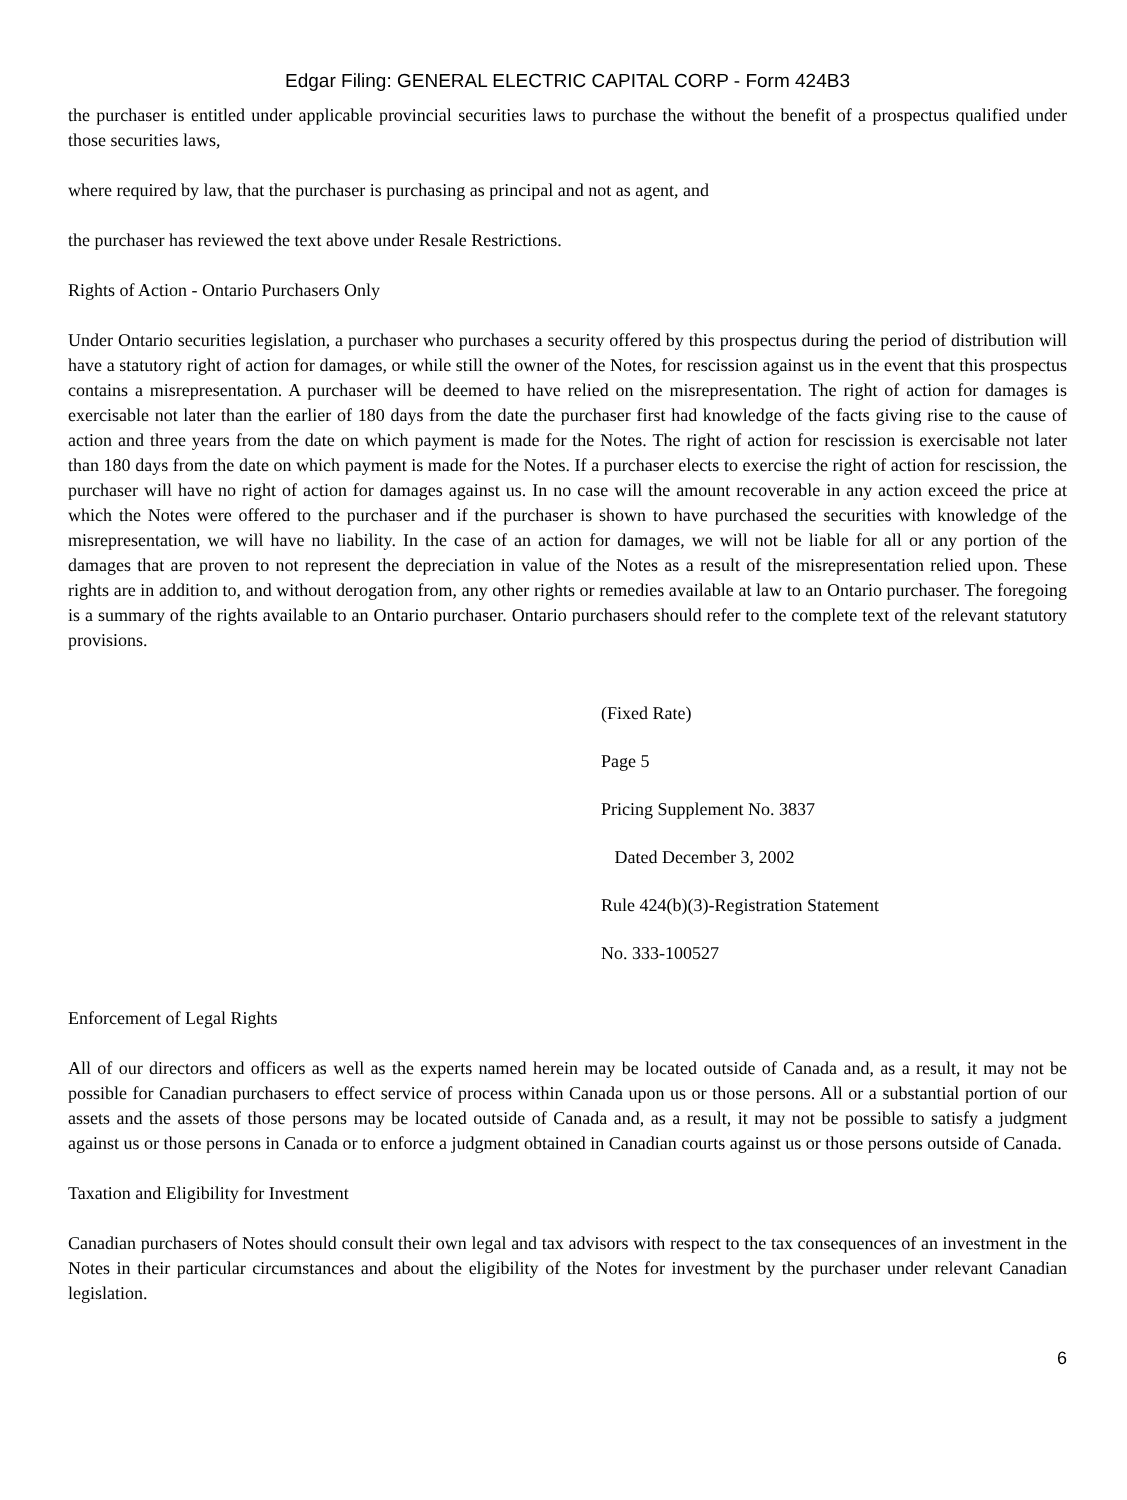Edgar Filing: GENERAL ELECTRIC CAPITAL CORP - Form 424B3
the purchaser is entitled under applicable provincial securities laws to purchase the without the benefit of a prospectus qualified under those securities laws,
where required by law, that the purchaser is purchasing as principal and not as agent, and
the purchaser has reviewed the text above under Resale Restrictions.
Rights of Action - Ontario Purchasers Only
Under Ontario securities legislation, a purchaser who purchases a security offered by this prospectus during the period of distribution will have a statutory right of action for damages, or while still the owner of the Notes, for rescission against us in the event that this prospectus contains a misrepresentation. A purchaser will be deemed to have relied on the misrepresentation. The right of action for damages is exercisable not later than the earlier of 180 days from the date the purchaser first had knowledge of the facts giving rise to the cause of action and three years from the date on which payment is made for the Notes. The right of action for rescission is exercisable not later than 180 days from the date on which payment is made for the Notes. If a purchaser elects to exercise the right of action for rescission, the purchaser will have no right of action for damages against us. In no case will the amount recoverable in any action exceed the price at which the Notes were offered to the purchaser and if the purchaser is shown to have purchased the securities with knowledge of the misrepresentation, we will have no liability. In the case of an action for damages, we will not be liable for all or any portion of the damages that are proven to not represent the depreciation in value of the Notes as a result of the misrepresentation relied upon. These rights are in addition to, and without derogation from, any other rights or remedies available at law to an Ontario purchaser. The foregoing is a summary of the rights available to an Ontario purchaser. Ontario purchasers should refer to the complete text of the relevant statutory provisions.
(Fixed Rate)
Page 5
Pricing Supplement No. 3837
Dated December 3, 2002
Rule 424(b)(3)-Registration Statement
No. 333-100527
Enforcement of Legal Rights
All of our directors and officers as well as the experts named herein may be located outside of Canada and, as a result, it may not be possible for Canadian purchasers to effect service of process within Canada upon us or those persons. All or a substantial portion of our assets and the assets of those persons may be located outside of Canada and, as a result, it may not be possible to satisfy a judgment against us or those persons in Canada or to enforce a judgment obtained in Canadian courts against us or those persons outside of Canada.
Taxation and Eligibility for Investment
Canadian purchasers of Notes should consult their own legal and tax advisors with respect to the tax consequences of an investment in the Notes in their particular circumstances and about the eligibility of the Notes for investment by the purchaser under relevant Canadian legislation.
6